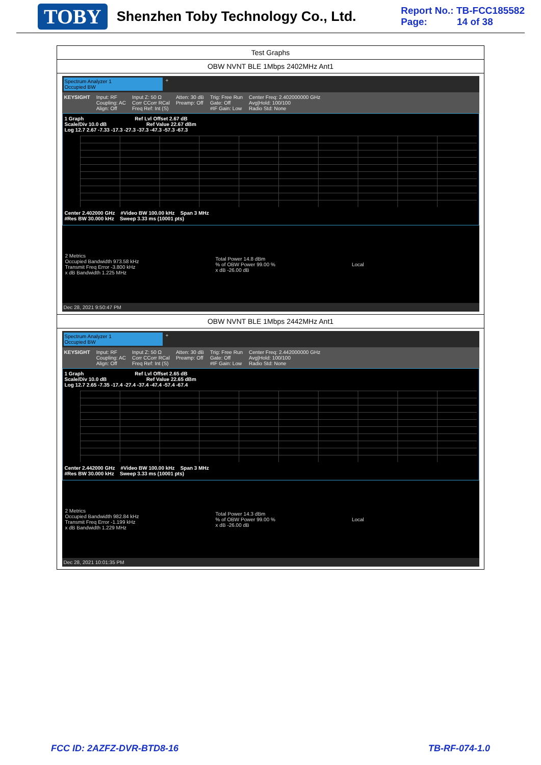TOBY Shenzhen Toby Technology Co., Ltd.
Report No.: TB-FCC185582
Page: 14 of 38
| Test Graphs |
| OBW NVNT BLE 1Mbps 2402MHz Ant1 |
| Spectrum Analyzer 1 Occupied BW + KEYSIGHT Input: RF Coupling: AC Align: Off Input Z: 50 Ω Corr CCorr RCal Freq Ref: Int (S) Atten: 30 dB Preamp: Off Trig: Free Run Gate: Off #IF Gain: Low Center Freq: 2.402000000 GHz Avg/Hold: 100/100 Radio Std: None 1 Graph Ref Lvl Offset 2.67 dB Scale/Div 10.0 dB Ref Value 22.67 dBm Log 12.7 2.67 -7.33 -17.3 -27.3 -37.3 -47.3 -57.3 -67.3 Center 2.402000 GHz #Video BW 100.00 kHz Span 3 MHz #Res BW 30.000 kHz Sweep 3.33 ms (10001 pts) 2 Metrics Occupied Bandwidth 973.58 kHz Transmit Freq Error -3.800 kHz x dB Bandwidth 1.225 MHz Total Power 14.8 dBm % of OBW Power 99.00 % x dB -26.00 dB Local Dec 28, 2021 9:50:47 PM |
| OBW NVNT BLE 1Mbps 2442MHz Ant1 |
| Spectrum Analyzer 1 Occupied BW + KEYSIGHT Input: RF Coupling: AC Align: Off Input Z: 50 Ω Corr CCorr RCal Freq Ref: Int (S) Atten: 30 dB Preamp: Off Trig: Free Run Gate: Off #IF Gain: Low Center Freq: 2.442000000 GHz Avg/Hold: 100/100 Radio Std: None 1 Graph Ref Lvl Offset 2.65 dB Scale/Div 10.0 dB Ref Value 22.65 dBm Log 12.7 2.65 -7.35 -17.4 -27.4 -37.4 -47.4 -57.4 -67.4 Center 2.442000 GHz #Video BW 100.00 kHz Span 3 MHz #Res BW 30.000 kHz Sweep 3.33 ms (10001 pts) 2 Metrics Occupied Bandwidth 982.84 kHz Transmit Freq Error -1.199 kHz x dB Bandwidth 1.229 MHz Total Power 14.3 dBm % of OBW Power 99.00 % x dB -26.00 dB Local Dec 28, 2021 10:01:35 PM |
FCC ID: 2AZFZ-DVR-BTD8-16 TB-RF-074-1.0